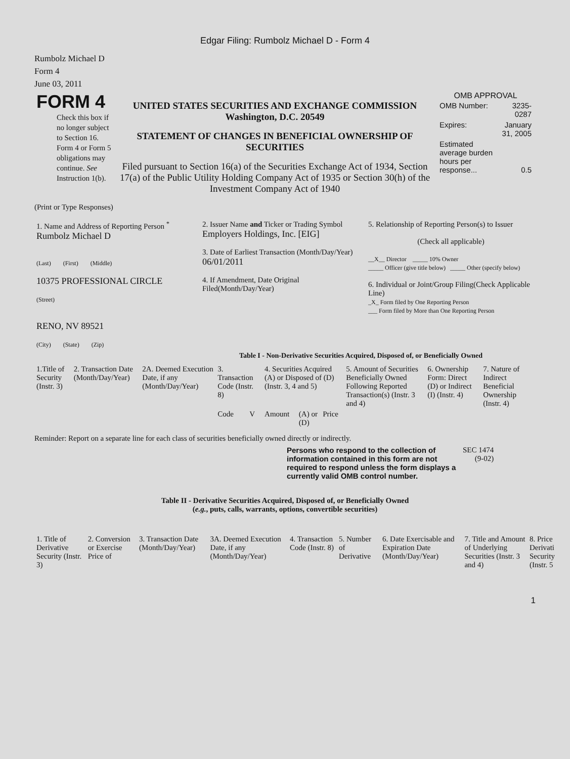Edgar Filing: Rumbolz Michael D - Form 4
Rumbolz Michael D
Form 4
June 03, 2011
| FORM 4 Check this box if no longer subject to Section 16. Form 4 or Form 5 obligations may continue. See Instruction 1(b). | UNITED STATES SECURITIES AND EXCHANGE COMMISSION Washington, D.C. 20549 STATEMENT OF CHANGES IN BENEFICIAL OWNERSHIP OF SECURITIES Filed pursuant to Section 16(a) of the Securities Exchange Act of 1934, Section 17(a) of the Public Utility Holding Company Act of 1935 or Section 30(h) of the Investment Company Act of 1940 | OMB APPROVAL / OMB Number: / 3235-0287 / / Expires: / January 31, 2005 / / Estimated average burden hours per response... / 0.5 / |
(Print or Type Responses)
| 1. Name and Address of Reporting Person <sup>*</sup> Rumbolz Michael D (Last) (First) (Middle) 10375 PROFESSIONAL CIRCLE (Street) RENO, NV 89521 (City) (State) (Zip) | 2. Issuer Name and Ticker or Trading Symbol Employers Holdings, Inc. [EIG] 3. Date of Earliest Transaction (Month/Day/Year) 06/01/2011 4. If Amendment, Date Original Filed(Month/Day/Year) | 5. Relationship of Reporting Person(s) to Issuer (Check all applicable) __X__ Director _____ 10% Owner _____ Officer (give title below) _____ Other (specify below) 6. Individual or Joint/Group Filing(Check Applicable Line) _X_ Form filed by One Reporting Person ___ Form filed by More than One Reporting Person |
Table I - Non-Derivative Securities Acquired, Disposed of, or Beneficially Owned
| 1.Title of Security (Instr. 3) | 2. Transaction Date (Month/Day/Year) | 2A. Deemed Execution Date, if any (Month/Day/Year) | 3. Transaction Code (Instr. 8) | | 4. Securities Acquired (A) or Disposed of (D) (Instr. 3, 4 and 5) | | | 5. Amount of Securities Beneficially Owned Following Reported Transaction(s) (Instr. 3 and 4) | 6. Ownership Form: Direct (D) or Indirect (I) (Instr. 4) | 7. Nature of Indirect Beneficial Ownership (Instr. 4) |
| --- | --- | --- | --- | --- | --- | --- | --- | --- | --- | --- |
| | | | Code | V | Amount | (A) or (D) | Price | | | |
Reminder: Report on a separate line for each class of securities beneficially owned directly or indirectly.
| Persons who respond to the collection of information contained in this form are not required to respond unless the form displays a currently valid OMB control number. | SEC 1474 (9-02) |
Table II - Derivative Securities Acquired, Disposed of, or Beneficially Owned
(e.g., puts, calls, warrants, options, convertible securities)
| 1. Title of Derivative Security (Instr. 3) | 2. Conversion or Exercise Price of | 3. Transaction Date (Month/Day/Year) | 3A. Deemed Execution Date, if any (Month/Day/Year) | 4. Transaction Code (Instr. 8) | 5. Number of Derivative | 6. Date Exercisable and Expiration Date (Month/Day/Year) | 7. Title and Amount of Underlying Securities (Instr. 3 and 4) | 8. Price Derivati Security (Instr. 5 |
| --- | --- | --- | --- | --- | --- | --- | --- | --- |
1